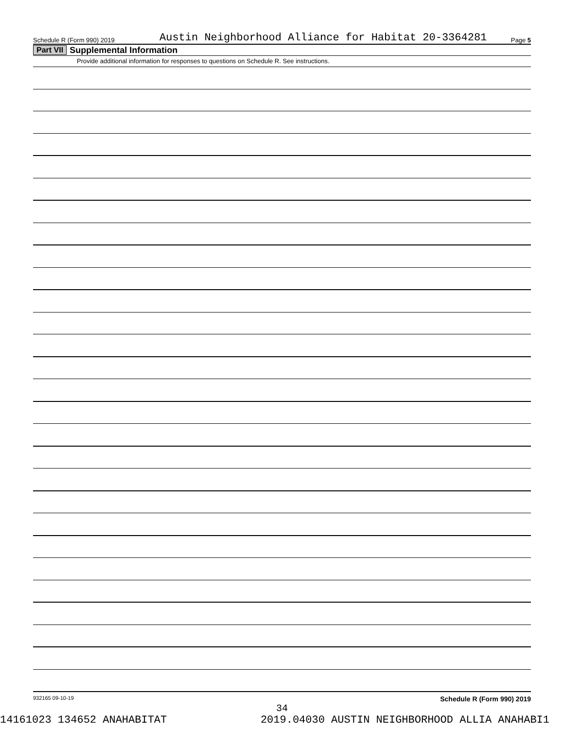Schedule R (Form 990) 2019 Austin Neighborhood Alliance for Habitat 20-3364281 Page 5
Part VII Supplemental Information
Provide additional information for responses to questions on Schedule R. See instructions.
932165 09-10-19 Schedule R (Form 990) 2019
34
14161023 134652 ANAHABITAT 2019.04030 AUSTIN NEIGHBORHOOD ALLIA ANAHABI1